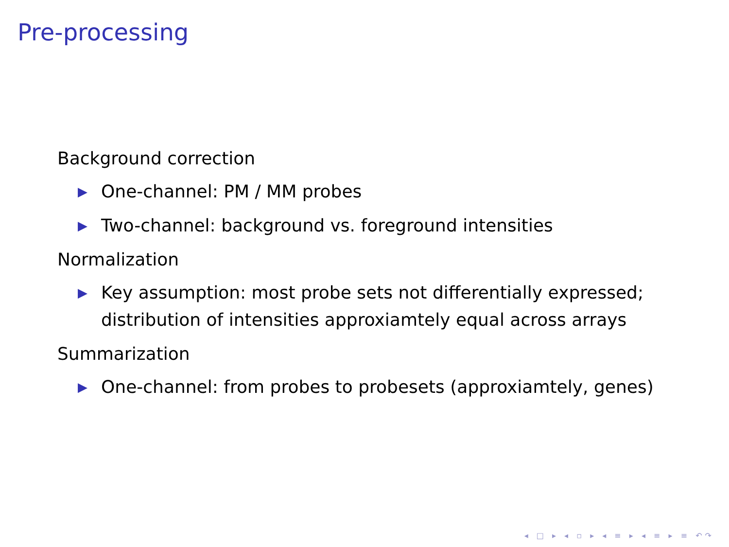Pre-processing
Background correction
▶ One-channel: PM / MM probes
▶ Two-channel: background vs. foreground intensities
Normalization
▶ Key assumption: most probe sets not differentially expressed; distribution of intensities approxiamtely equal across arrays
Summarization
▶ One-channel: from probes to probesets (approxiamtely, genes)
◂ □ ▸ ◂ ▫ ▸ ◂ ≡ ▸ ◂ ≡ ▸ ≡ ↶↷